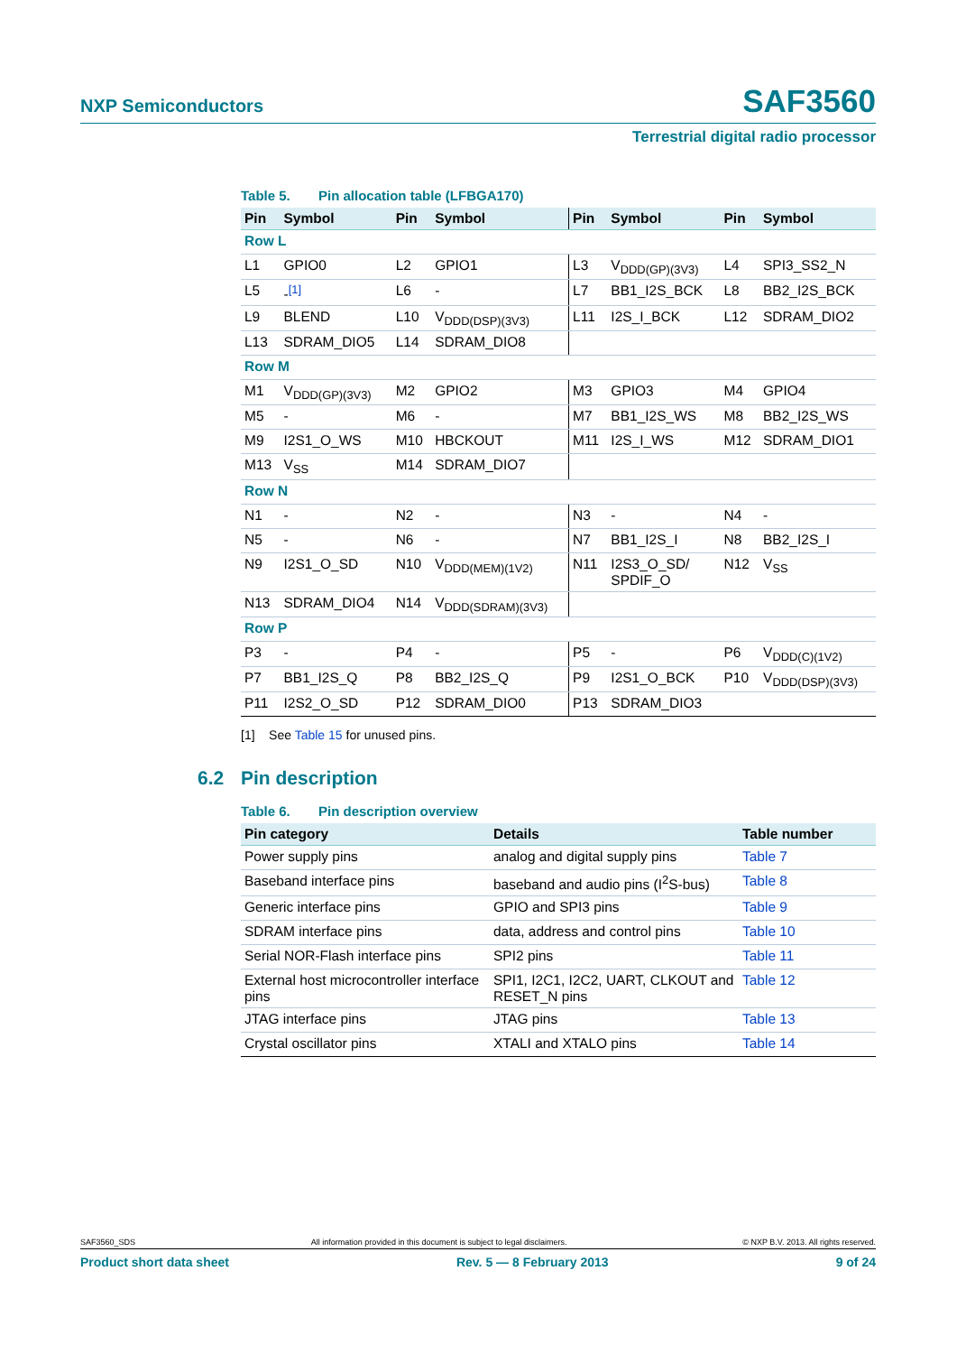NXP Semiconductors SAF3560
Terrestrial digital radio processor
Table 5. Pin allocation table (LFBGA170)
| Pin | Symbol | Pin | Symbol | Pin | Symbol | Pin | Symbol |
| --- | --- | --- | --- | --- | --- | --- | --- |
| Row L | | | | | | | |
| L1 | GPIO0 | L2 | GPIO1 | L3 | V<sub>DDD(GP)(3V3)</sub> | L4 | SPI3_SS2_N |
| L5 | -<sup>[1]</sup> | L6 | - | L7 | BB1_I2S_BCK | L8 | BB2_I2S_BCK |
| L9 | BLEND | L10 | V<sub>DDD(DSP)(3V3)</sub> | L11 | I2S_I_BCK | L12 | SDRAM_DIO2 |
| L13 | SDRAM_DIO5 | L14 | SDRAM_DIO8 | | | | |
| Row M | | | | | | | |
| M1 | V<sub>DDD(GP)(3V3)</sub> | M2 | GPIO2 | M3 | GPIO3 | M4 | GPIO4 |
| M5 | - | M6 | - | M7 | BB1_I2S_WS | M8 | BB2_I2S_WS |
| M9 | I2S1_O_WS | M10 | HBCKOUT | M11 | I2S_I_WS | M12 | SDRAM_DIO1 |
| M13 | V<sub>SS</sub> | M14 | SDRAM_DIO7 | | | | |
| Row N | | | | | | | |
| N1 | - | N2 | - | N3 | - | N4 | - |
| N5 | - | N6 | - | N7 | BB1_I2S_I | N8 | BB2_I2S_I |
| N9 | I2S1_O_SD | N10 | V<sub>DDD(MEM)(1V2)</sub> | N11 | I2S3_O_SD/ SPDIF_O | N12 | V<sub>SS</sub> |
| N13 | SDRAM_DIO4 | N14 | V<sub>DDD(SDRAM)(3V3)</sub> | | | | |
| Row P | | | | | | | |
| P3 | - | P4 | - | P5 | - | P6 | V<sub>DDD(C)(1V2)</sub> |
| P7 | BB1_I2S_Q | P8 | BB2_I2S_Q | P9 | I2S1_O_BCK | P10 | V<sub>DDD(DSP)(3V3)</sub> |
| P11 | I2S2_O_SD | P12 | SDRAM_DIO0 | P13 | SDRAM_DIO3 | | |
[1] See Table 15 for unused pins.
6.2 Pin description
Table 6. Pin description overview
| Pin category | Details | Table number |
| --- | --- | --- |
| Power supply pins | analog and digital supply pins | Table 7 |
| Baseband interface pins | baseband and audio pins (I<sup>2</sup>S-bus) | Table 8 |
| Generic interface pins | GPIO and SPI3 pins | Table 9 |
| SDRAM interface pins | data, address and control pins | Table 10 |
| Serial NOR-Flash interface pins | SPI2 pins | Table 11 |
| External host microcontroller interface pins | SPI1, I2C1, I2C2, UART, CLKOUT and RESET_N pins | Table 12 |
| JTAG interface pins | JTAG pins | Table 13 |
| Crystal oscillator pins | XTALI and XTALO pins | Table 14 |
SAF3560_SDS All information provided in this document is subject to legal disclaimers. © NXP B.V. 2013. All rights reserved.
Product short data sheet Rev. 5 — 8 February 2013 9 of 24